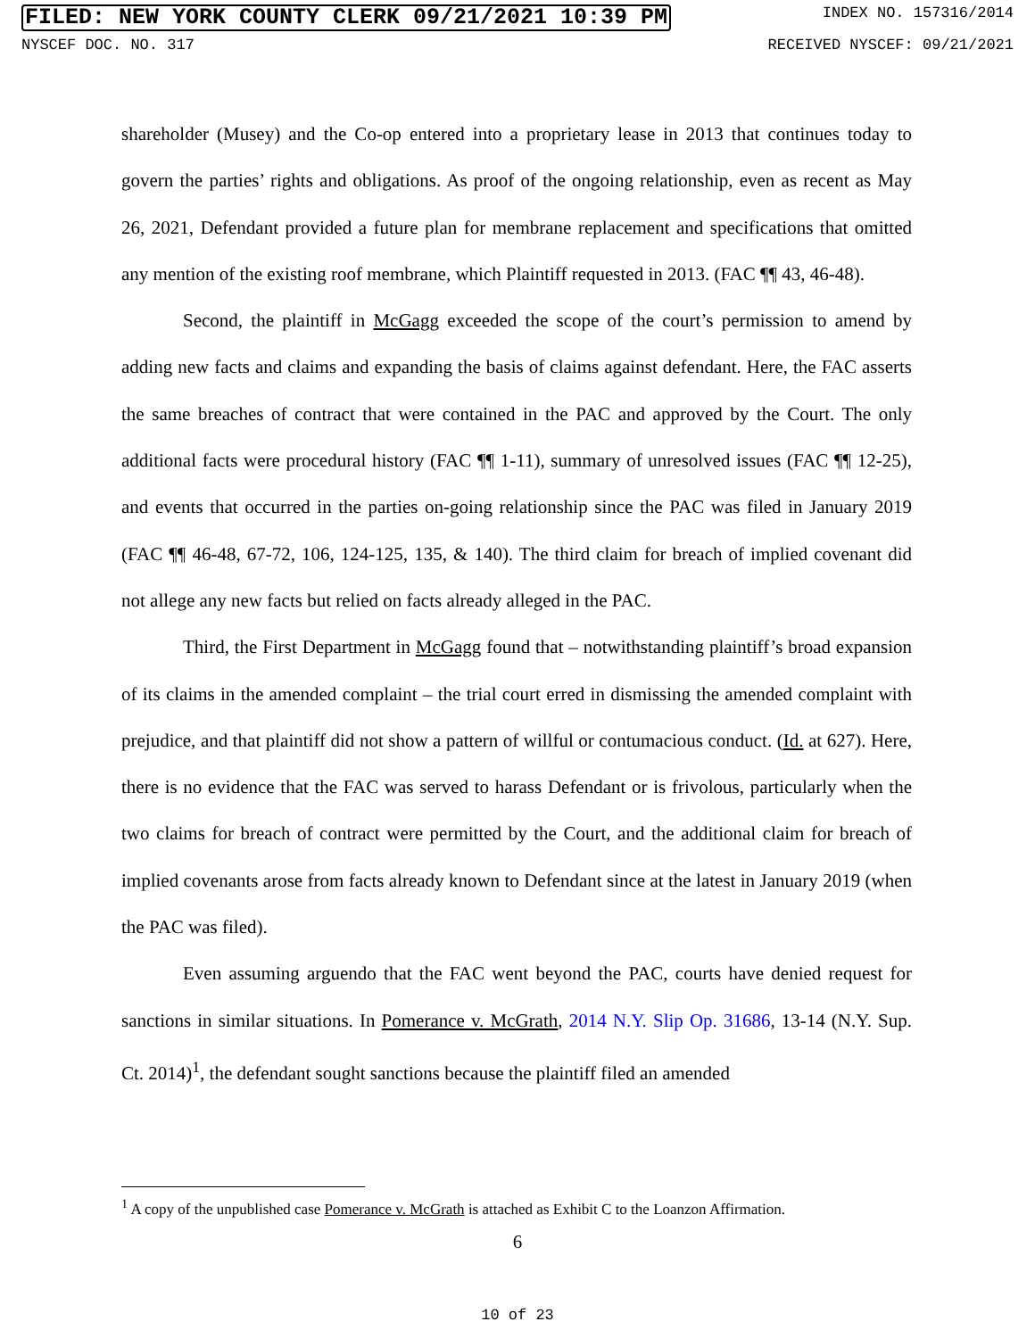FILED: NEW YORK COUNTY CLERK 09/21/2021 10:39 PM INDEX NO. 157316/2014
NYSCEF DOC. NO. 317 RECEIVED NYSCEF: 09/21/2021
shareholder (Musey) and the Co-op entered into a proprietary lease in 2013 that continues today to govern the parties’ rights and obligations. As proof of the ongoing relationship, even as recent as May 26, 2021, Defendant provided a future plan for membrane replacement and specifications that omitted any mention of the existing roof membrane, which Plaintiff requested in 2013. (FAC ¶¶ 43, 46-48).
Second, the plaintiff in McGagg exceeded the scope of the court’s permission to amend by adding new facts and claims and expanding the basis of claims against defendant. Here, the FAC asserts the same breaches of contract that were contained in the PAC and approved by the Court. The only additional facts were procedural history (FAC ¶¶ 1-11), summary of unresolved issues (FAC ¶¶ 12-25), and events that occurred in the parties on-going relationship since the PAC was filed in January 2019 (FAC ¶¶ 46-48, 67-72, 106, 124-125, 135, & 140). The third claim for breach of implied covenant did not allege any new facts but relied on facts already alleged in the PAC.
Third, the First Department in McGagg found that – notwithstanding plaintiff’s broad expansion of its claims in the amended complaint – the trial court erred in dismissing the amended complaint with prejudice, and that plaintiff did not show a pattern of willful or contumacious conduct. (Id. at 627). Here, there is no evidence that the FAC was served to harass Defendant or is frivolous, particularly when the two claims for breach of contract were permitted by the Court, and the additional claim for breach of implied covenants arose from facts already known to Defendant since at the latest in January 2019 (when the PAC was filed).
Even assuming arguendo that the FAC went beyond the PAC, courts have denied request for sanctions in similar situations. In Pomerance v. McGrath, 2014 N.Y. Slip Op. 31686, 13-14 (N.Y. Sup. Ct. 2014)<sup>1</sup>, the defendant sought sanctions because the plaintiff filed an amended
<sup>1</sup> A copy of the unpublished case Pomerance v. McGrath is attached as Exhibit C to the Loanzon Affirmation.
6
10 of 23